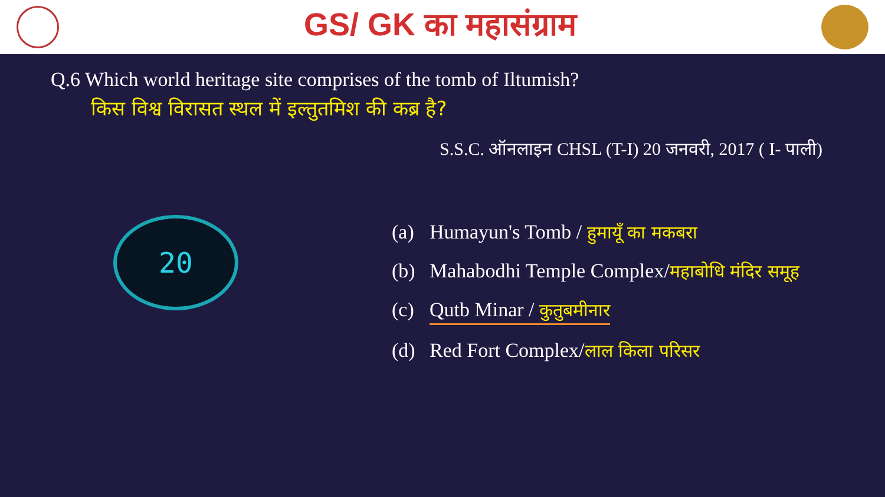GS/ GK का महासंग्राम
Q.6 Which world heritage site comprises of the tomb of Iltumish?
किस विश्व विरासत स्थल में इल्तुतमिश की कब्र है?
S.S.C. ऑनलाइन CHSL (T-I) 20 जनवरी, 2017 ( I- पाली)
20
(a) Humayun's Tomb / हुमायूँ का मकबरा
(b) Mahabodhi Temple Complex/महाबोधि मंदिर समूह
(c) Qutb Minar / कुतुबमीनार
(d) Red Fort Complex/लाल किला परिसर